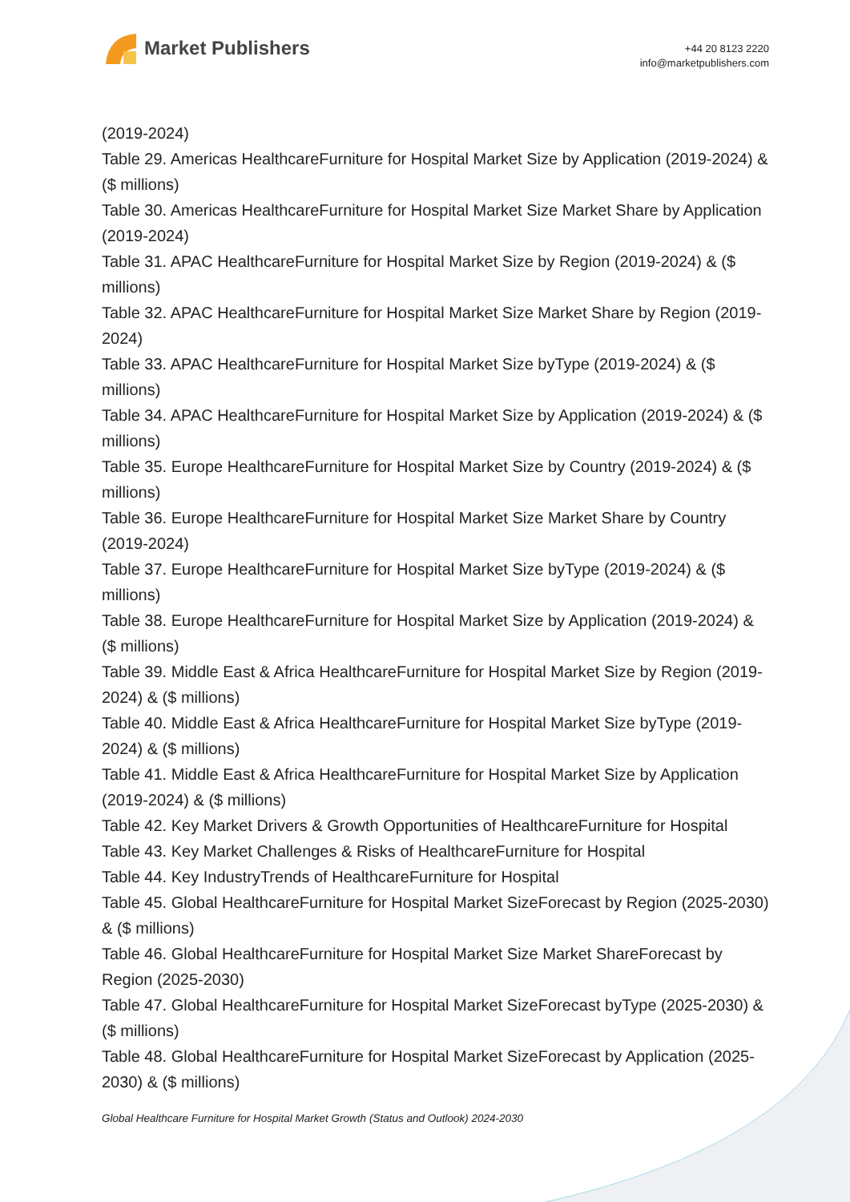Market Publishers
+44 20 8123 2220
info@marketpublishers.com
(2019-2024)
Table 29. Americas HealthcareFurniture for Hospital Market Size by Application (2019-2024) & ($ millions)
Table 30. Americas HealthcareFurniture for Hospital Market Size Market Share by Application (2019-2024)
Table 31. APAC HealthcareFurniture for Hospital Market Size by Region (2019-2024) & ($ millions)
Table 32. APAC HealthcareFurniture for Hospital Market Size Market Share by Region (2019-2024)
Table 33. APAC HealthcareFurniture for Hospital Market Size byType (2019-2024) & ($ millions)
Table 34. APAC HealthcareFurniture for Hospital Market Size by Application (2019-2024) & ($ millions)
Table 35. Europe HealthcareFurniture for Hospital Market Size by Country (2019-2024) & ($ millions)
Table 36. Europe HealthcareFurniture for Hospital Market Size Market Share by Country (2019-2024)
Table 37. Europe HealthcareFurniture for Hospital Market Size byType (2019-2024) & ($ millions)
Table 38. Europe HealthcareFurniture for Hospital Market Size by Application (2019-2024) & ($ millions)
Table 39. Middle East & Africa HealthcareFurniture for Hospital Market Size by Region (2019-2024) & ($ millions)
Table 40. Middle East & Africa HealthcareFurniture for Hospital Market Size byType (2019-2024) & ($ millions)
Table 41. Middle East & Africa HealthcareFurniture for Hospital Market Size by Application (2019-2024) & ($ millions)
Table 42. Key Market Drivers & Growth Opportunities of HealthcareFurniture for Hospital
Table 43. Key Market Challenges & Risks of HealthcareFurniture for Hospital
Table 44. Key IndustryTrends of HealthcareFurniture for Hospital
Table 45. Global HealthcareFurniture for Hospital Market SizeForecast by Region (2025-2030) & ($ millions)
Table 46. Global HealthcareFurniture for Hospital Market Size Market ShareForecast by Region (2025-2030)
Table 47. Global HealthcareFurniture for Hospital Market SizeForecast byType (2025-2030) & ($ millions)
Table 48. Global HealthcareFurniture for Hospital Market SizeForecast by Application (2025-2030) & ($ millions)
Global Healthcare Furniture for Hospital Market Growth (Status and Outlook) 2024-2030